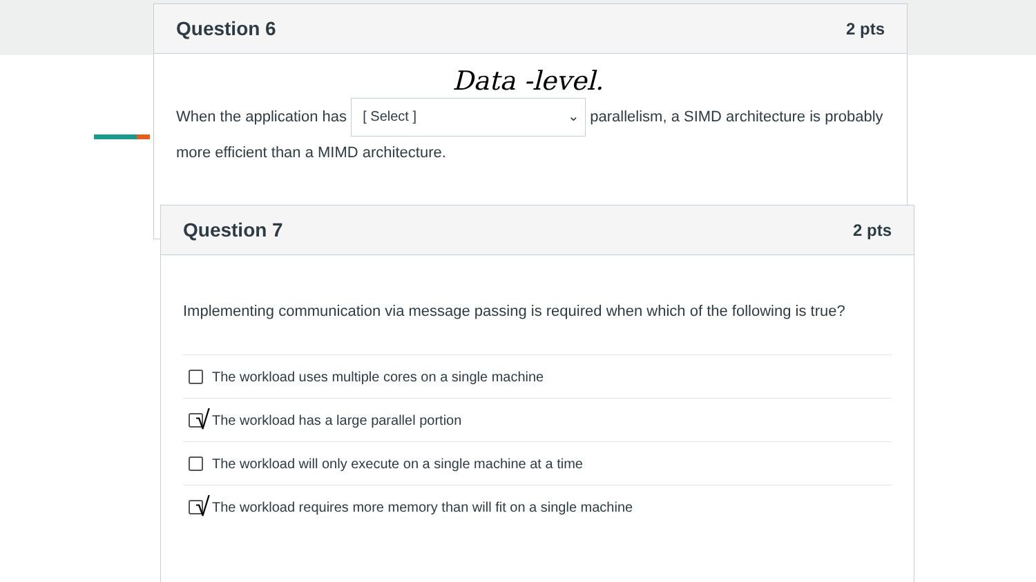Question 6
2 pts
When the application has [ Select ] ⌄ parallelism, a SIMD architecture is probably more efficient than a MIMD architecture.
Data -level.
Question 7
2 pts
Implementing communication via message passing is required when which of the following is true?
The workload uses multiple cores on a single machine
√
The workload has a large parallel portion
The workload will only execute on a single machine at a time
√
The workload requires more memory than will fit on a single machine